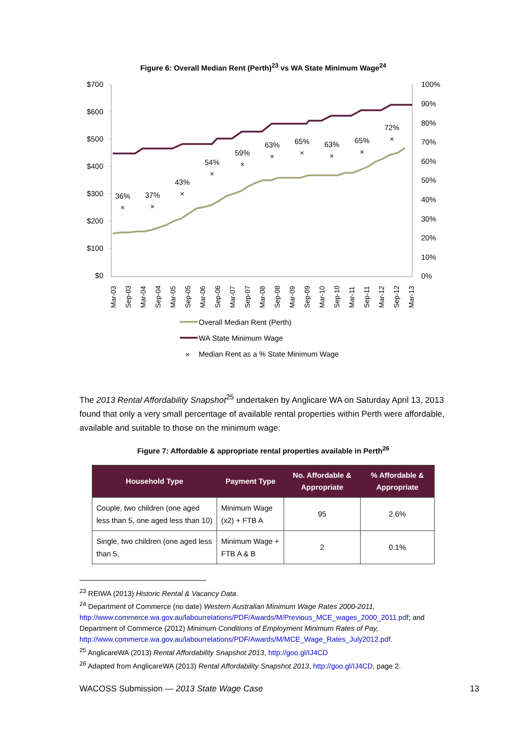Figure 6: Overall Median Rent (Perth)<sup>23</sup> vs WA State Minimum Wage<sup>24</sup>
$700
$600
$500
$400
$300
$200
$100
$0
100%
90%
80%
70%
60%
50%
40%
30%
20%
10%
0%
36%
×
37%
×
43%
×
54%
×
59%
×
63%
×
65%
×
63%
×
65%
×
72%
×
Mar-03
Sep-03
Mar-04
Sep-04
Mar-05
Sep-05
Mar-06
Sep-06
Mar-07
Sep-07
Mar-08
Sep-08
Mar-09
Sep-09
Mar-10
Sep-10
Mar-11
Sep-11
Mar-12
Sep-12
Mar-13
Overall Median Rent (Perth)
WA State Minimum Wage
×
Median Rent as a % State Minimum Wage
The 2013 Rental Affordability Snapshot<sup>25</sup> undertaken by Anglicare WA on Saturday April 13, 2013 found that only a very small percentage of available rental properties within Perth were affordable, available and suitable to those on the minimum wage:
Figure 7: Affordable & appropriate rental properties available in Perth<sup>26</sup>
| Household Type | Payment Type | No. Affordable & Appropriate | % Affordable & Appropriate |
| --- | --- | --- | --- |
| Couple, two children (one aged less than 5, one aged less than 10) | Minimum Wage (x2) + FTB A | 95 | 2.6% |
| Single, two children (one aged less than 5, | Minimum Wage + FTB A & B | 2 | 0.1% |
<sup>23</sup> REIWA (2013) Historic Rental & Vacancy Data.
<sup>24</sup> Department of Commerce (no date) Western Australian Minimum Wage Rates 2000-2011, http://www.commerce.wa.gov.au/labourrelations/PDF/Awards/M/Previous_MCE_wages_2000_2011.pdf; and Department of Commerce (2012) Minimum Conditions of Employment Minimum Rates of Pay,
http://www.commerce.wa.gov.au/labourrelations/PDF/Awards/M/MCE_Wage_Rates_July2012.pdf.
<sup>25</sup> AnglicareWA (2013) Rental Affordability Snapshot 2013, http://goo.gl/IJ4CD
<sup>26</sup> Adapted from AnglicareWA (2013) Rental Affordability Snapshot 2013, http://goo.gl/IJ4CD, page 2.
WACOSS Submission — 2013 State Wage Case 13